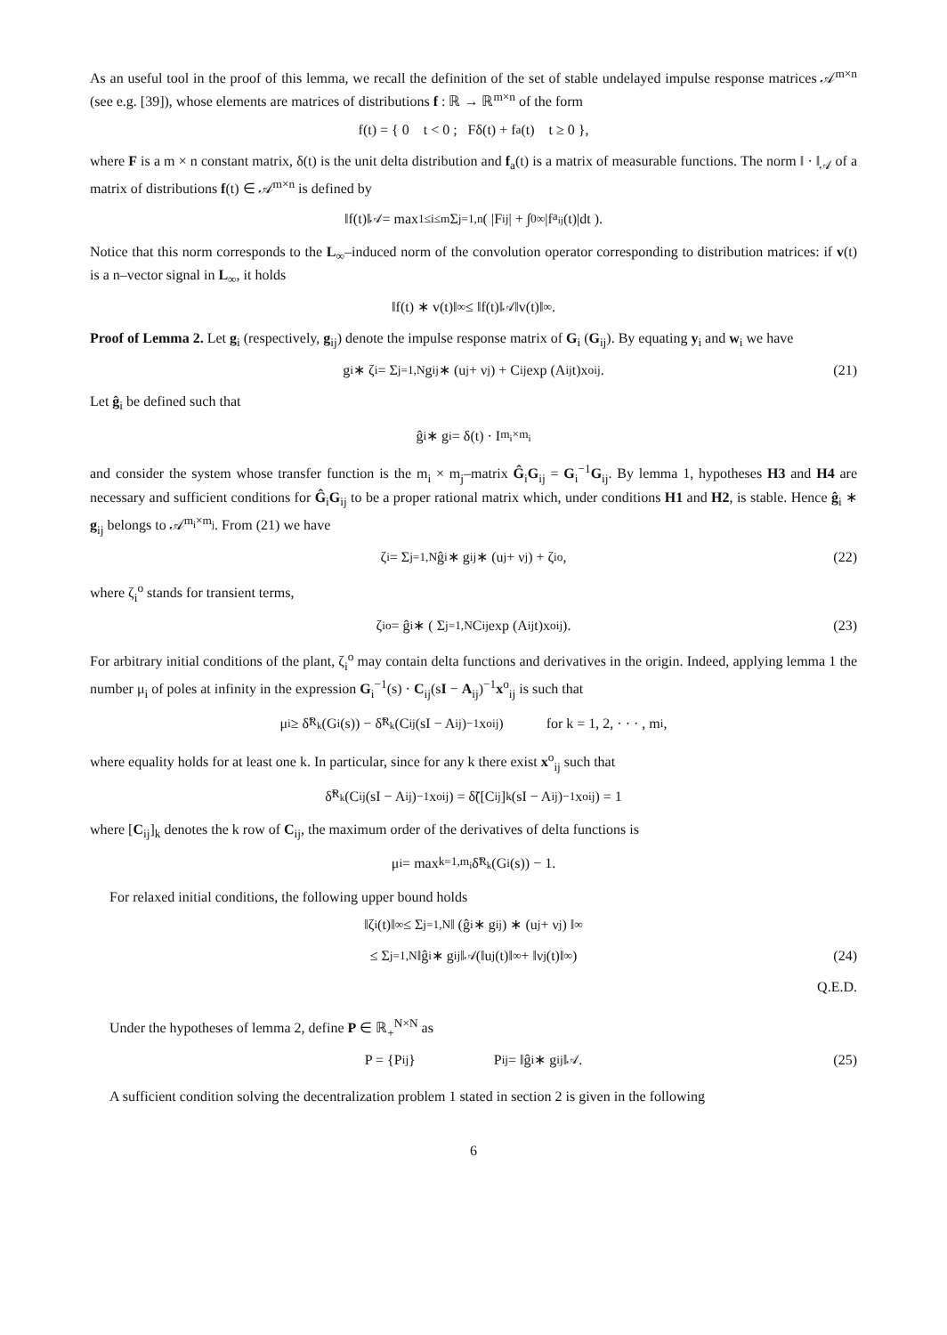As an useful tool in the proof of this lemma, we recall the definition of the set of stable undelayed impulse response matrices 𝒜<sup>m×n</sup> (see e.g. [39]), whose elements are matrices of distributions f : ℝ → ℝ<sup>m×n</sup> of the form
f(t) = { 0 t < 0 ; Fδ(t) + f<sub>a</sub>(t) t ≥ 0 },
where F is a m × n constant matrix, δ(t) is the unit delta distribution and f<sub>a</sub>(t) is a matrix of measurable functions. The norm ‖ · ‖<sub>𝒜</sub> of a matrix of distributions f(t) ∈ 𝒜<sup>m×n</sup> is defined by
‖f(t)‖<sub>𝒜</sub> = max<sub>1≤i≤m</sub> Σ<sub>j=1,n</sub> ( |F<sub>ij</sub>| + ∫<sub>0</sub><sup>∞</sup> |f<sub>a<sub>ij</sub></sub>(t)|dt ).
Notice that this norm corresponds to the L<sub>∞</sub>–induced norm of the convolution operator corresponding to distribution matrices: if v(t) is a n–vector signal in L<sub>∞</sub>, it holds
‖f(t) ∗ v(t)‖<sub>∞</sub> ≤ ‖f(t)‖<sub>𝒜</sub> ‖v(t)‖<sub>∞</sub> .
Proof of Lemma 2. Let g<sub>i</sub> (respectively, g<sub>ij</sub>) denote the impulse response matrix of G<sub>i</sub> (G<sub>ij</sub>). By equating y<sub>i</sub> and w<sub>i</sub> we have
g<sub>i</sub> ∗ ζ<sub>i</sub> = Σ<sub>j=1,N</sub> g<sub>ij</sub> ∗ (u<sub>j</sub> + ν<sub>j</sub>) + C<sub>ij</sub> exp (A<sub>ij</sub>t)x<sup>o</sup><sub>ij</sub>. (21)
Let ĝ<sub>i</sub> be defined such that
ĝ<sub>i</sub> ∗ g<sub>i</sub> = δ(t) · I<sub>m<sub>i</sub>×m<sub>i</sub></sub>
and consider the system whose transfer function is the m<sub>i</sub> × m<sub>j</sub>–matrix Ĝ<sub>i</sub>G<sub>ij</sub> = G<sub>i</sub><sup>−1</sup>G<sub>ij</sub>. By lemma 1, hypotheses H3 and H4 are necessary and sufficient conditions for Ĝ<sub>i</sub>G<sub>ij</sub> to be a proper rational matrix which, under conditions H1 and H2, is stable. Hence ĝ<sub>i</sub> ∗ g<sub>ij</sub> belongs to 𝒜<sup>m<sub>i</sub>×m<sub>j</sub></sup>. From (21) we have
ζ<sub>i</sub> = Σ<sub>j=1,N</sub> ĝ<sub>i</sub> ∗ g<sub>ij</sub> ∗ (u<sub>j</sub> + ν<sub>j</sub>) + ζ<sub>i</sub><sup>o</sup>, (22)
where ζ<sub>i</sub><sup>o</sup> stands for transient terms,
ζ<sub>i</sub><sup>o</sup> = ĝ<sub>i</sub> ∗ ( Σ<sub>j=1,N</sub> C<sub>ij</sub> exp (A<sub>ij</sub>t)x<sup>o</sup><sub>ij</sub> ). (23)
For arbitrary initial conditions of the plant, ζ<sub>i</sub><sup>o</sup> may contain delta functions and derivatives in the origin. Indeed, applying lemma 1 the number μ<sub>i</sub> of poles at infinity in the expression G<sub>i</sub><sup>−1</sup>(s) · C<sub>ij</sub>(sI − A<sub>ij</sub>)<sup>−1</sup>x<sup>o</sup><sub>ij</sub> is such that
μ<sub>i</sub> ≥ δ̃<sub>R<sub>k</sub></sub>(G<sub>i</sub>(s)) − δ̃<sub>R<sub>k</sub></sub>(C<sub>ij</sub>(sI − A<sub>ij</sub>)<sup>−1</sup>x<sup>o</sup><sub>ij</sub>) for k = 1, 2, · · · , m<sub>i</sub>,
where equality holds for at least one k. In particular, since for any k there exist x<sup>o</sup><sub>ij</sub> such that
δ̃<sub>R<sub>k</sub></sub>(C<sub>ij</sub>(sI − A<sub>ij</sub>)<sup>−1</sup>x<sup>o</sup><sub>ij</sub>) = δ̃([C<sub>ij</sub>]<sub>k</sub>(sI − A<sub>ij</sub>)<sup>−1</sup>x<sup>o</sup><sub>ij</sub>) = 1
where [C<sub>ij</sub>]<sub>k</sub> denotes the k row of C<sub>ij</sub>, the maximum order of the derivatives of delta functions is
μ<sub>i</sub> = max<sub>k=1,m<sub>i</sub></sub> δ̃<sub>R<sub>k</sub></sub>(G<sub>i</sub>(s)) − 1.
For relaxed initial conditions, the following upper bound holds
‖ζ<sub>i</sub>(t)‖<sub>∞</sub> ≤ Σ<sub>j=1,N</sub> ‖ (ĝ<sub>i</sub> ∗ g<sub>ij</sub>) ∗ (u<sub>j</sub> + ν<sub>j</sub>) ‖<sub>∞</sub>
≤ Σ<sub>j=1,N</sub> ‖ĝ<sub>i</sub> ∗ g<sub>ij</sub>‖<sub>𝒜</sub> (‖u<sub>j</sub>(t)‖<sub>∞</sub> + ‖ν<sub>j</sub>(t)‖<sub>∞</sub>) (24)
Q.E.D.
Under the hypotheses of lemma 2, define P ∈ ℝ<sub>+</sub><sup>N×N</sup> as
P = {P<sub>ij</sub>} P<sub>ij</sub> = ‖ĝ<sub>i</sub> ∗ g<sub>ij</sub>‖<sub>𝒜</sub> . (25)
A sufficient condition solving the decentralization problem 1 stated in section 2 is given in the following
6